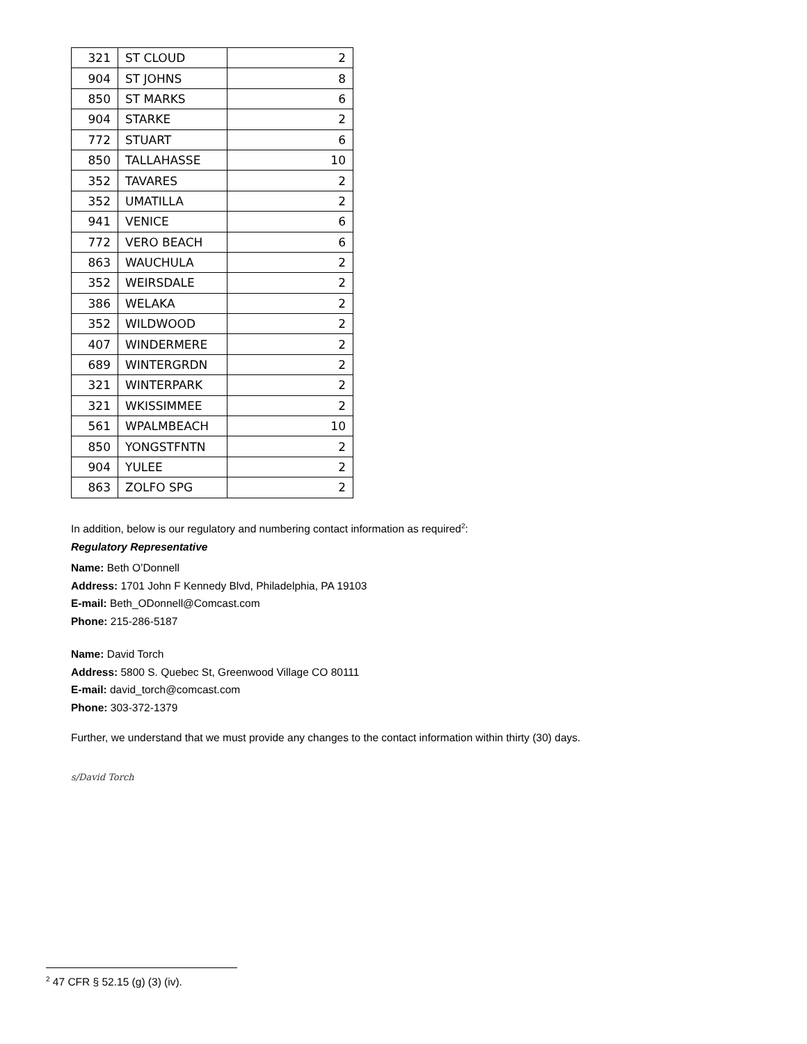| 321 | ST CLOUD | 2 |
| 904 | ST JOHNS | 8 |
| 850 | ST MARKS | 6 |
| 904 | STARKE | 2 |
| 772 | STUART | 6 |
| 850 | TALLAHASSE | 10 |
| 352 | TAVARES | 2 |
| 352 | UMATILLA | 2 |
| 941 | VENICE | 6 |
| 772 | VERO BEACH | 6 |
| 863 | WAUCHULA | 2 |
| 352 | WEIRSDALE | 2 |
| 386 | WELAKA | 2 |
| 352 | WILDWOOD | 2 |
| 407 | WINDERMERE | 2 |
| 689 | WINTERGRDN | 2 |
| 321 | WINTERPARK | 2 |
| 321 | WKISSIMMEE | 2 |
| 561 | WPALMBEACH | 10 |
| 850 | YONGSTFNTN | 2 |
| 904 | YULEE | 2 |
| 863 | ZOLFO SPG | 2 |
In addition, below is our regulatory and numbering contact information as required<sup>2</sup>:
Regulatory Representative
Name: Beth O’Donnell
Address: 1701 John F Kennedy Blvd, Philadelphia, PA 19103
E-mail: Beth_ODonnell@Comcast.com
Phone: 215-286-5187
Name: David Torch
Address: 5800 S. Quebec St, Greenwood Village CO 80111
E-mail: david_torch@comcast.com
Phone: 303-372-1379
Further, we understand that we must provide any changes to the contact information within thirty (30) days.
s/David Torch
<sup>2</sup> 47 CFR § 52.15 (g) (3) (iv).